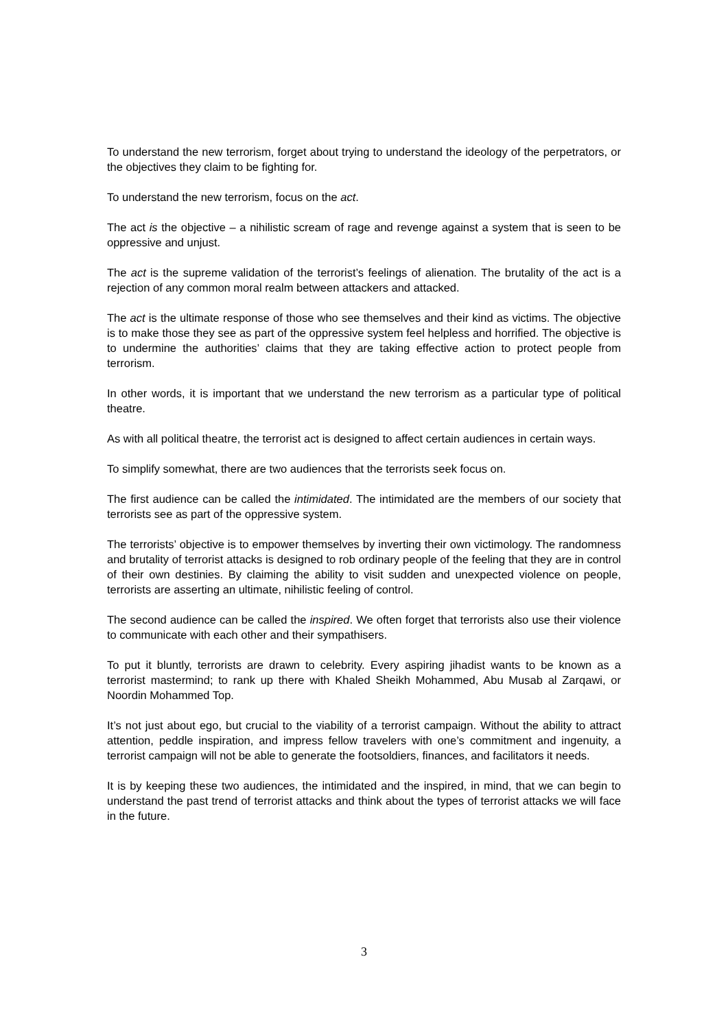To understand the new terrorism, forget about trying to understand the ideology of the perpetrators, or the objectives they claim to be fighting for.
To understand the new terrorism, focus on the act.
The act is the objective – a nihilistic scream of rage and revenge against a system that is seen to be oppressive and unjust.
The act is the supreme validation of the terrorist’s feelings of alienation. The brutality of the act is a rejection of any common moral realm between attackers and attacked.
The act is the ultimate response of those who see themselves and their kind as victims. The objective is to make those they see as part of the oppressive system feel helpless and horrified. The objective is to undermine the authorities’ claims that they are taking effective action to protect people from terrorism.
In other words, it is important that we understand the new terrorism as a particular type of political theatre.
As with all political theatre, the terrorist act is designed to affect certain audiences in certain ways.
To simplify somewhat, there are two audiences that the terrorists seek focus on.
The first audience can be called the intimidated. The intimidated are the members of our society that terrorists see as part of the oppressive system.
The terrorists’ objective is to empower themselves by inverting their own victimology. The randomness and brutality of terrorist attacks is designed to rob ordinary people of the feeling that they are in control of their own destinies. By claiming the ability to visit sudden and unexpected violence on people, terrorists are asserting an ultimate, nihilistic feeling of control.
The second audience can be called the inspired. We often forget that terrorists also use their violence to communicate with each other and their sympathisers.
To put it bluntly, terrorists are drawn to celebrity. Every aspiring jihadist wants to be known as a terrorist mastermind; to rank up there with Khaled Sheikh Mohammed, Abu Musab al Zarqawi, or Noordin Mohammed Top.
It’s not just about ego, but crucial to the viability of a terrorist campaign. Without the ability to attract attention, peddle inspiration, and impress fellow travelers with one’s commitment and ingenuity, a terrorist campaign will not be able to generate the footsoldiers, finances, and facilitators it needs.
It is by keeping these two audiences, the intimidated and the inspired, in mind, that we can begin to understand the past trend of terrorist attacks and think about the types of terrorist attacks we will face in the future.
3